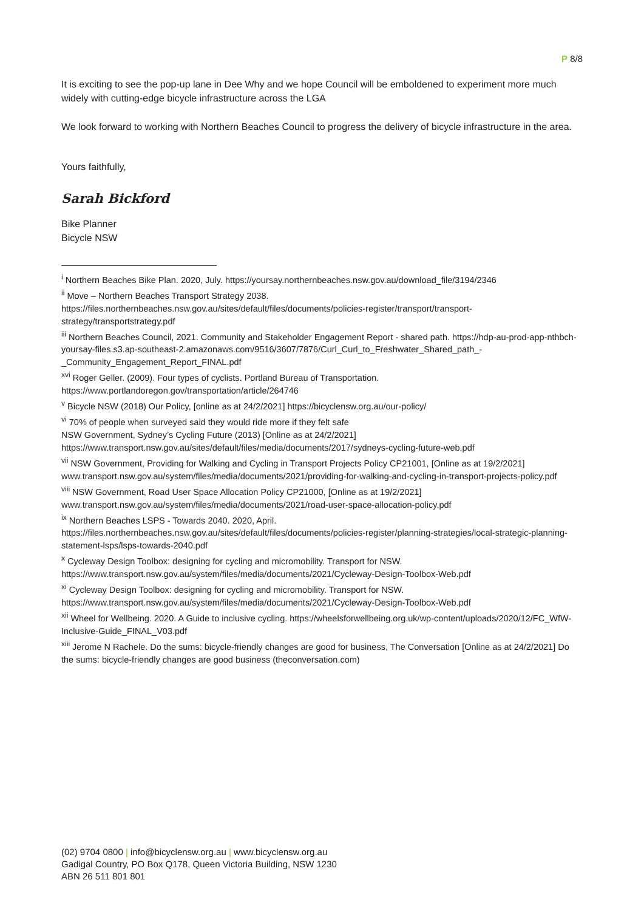P 8/8
It is exciting to see the pop-up lane in Dee Why and we hope Council will be emboldened to experiment more much widely with cutting-edge bicycle infrastructure across the LGA
We look forward to working with Northern Beaches Council to progress the delivery of bicycle infrastructure in the area.
Yours faithfully,
Sarah Bickford
Bike Planner
Bicycle NSW
<sup>i</sup> Northern Beaches Bike Plan. 2020, July. https://yoursay.northernbeaches.nsw.gov.au/download_file/3194/2346
<sup>ii</sup> Move – Northern Beaches Transport Strategy 2038.
https://files.northernbeaches.nsw.gov.au/sites/default/files/documents/policies-register/transport/transport-strategy/transportstrategy.pdf
<sup>iii</sup> Northern Beaches Council, 2021. Community and Stakeholder Engagement Report - shared path. https://hdp-au-prod-app-nthbch-yoursay-files.s3.ap-southeast-2.amazonaws.com/9516/3607/7876/Curl_Curl_to_Freshwater_Shared_path_-_Community_Engagement_Report_FINAL.pdf
<sup>xvi</sup> Roger Geller. (2009). Four types of cyclists. Portland Bureau of Transportation.
https://www.portlandoregon.gov/transportation/article/264746
<sup>v</sup> Bicycle NSW (2018) Our Policy, [online as at 24/2/2021] https://bicyclensw.org.au/our-policy/
<sup>vi</sup> 70% of people when surveyed said they would ride more if they felt safe
NSW Government, Sydney’s Cycling Future (2013) [Online as at 24/2/2021]
https://www.transport.nsw.gov.au/sites/default/files/media/documents/2017/sydneys-cycling-future-web.pdf
<sup>vii</sup> NSW Government, Providing for Walking and Cycling in Transport Projects Policy CP21001, [Online as at 19/2/2021] www.transport.nsw.gov.au/system/files/media/documents/2021/providing-for-walking-and-cycling-in-transport-projects-policy.pdf
<sup>viii</sup> NSW Government, Road User Space Allocation Policy CP21000, [Online as at 19/2/2021]
www.transport.nsw.gov.au/system/files/media/documents/2021/road-user-space-allocation-policy.pdf
<sup>ix</sup> Northern Beaches LSPS - Towards 2040. 2020, April.
https://files.northernbeaches.nsw.gov.au/sites/default/files/documents/policies-register/planning-strategies/local-strategic-planning-statement-lsps/lsps-towards-2040.pdf
<sup>x</sup> Cycleway Design Toolbox: designing for cycling and micromobility. Transport for NSW.
https://www.transport.nsw.gov.au/system/files/media/documents/2021/Cycleway-Design-Toolbox-Web.pdf
<sup>xi</sup> Cycleway Design Toolbox: designing for cycling and micromobility. Transport for NSW.
https://www.transport.nsw.gov.au/system/files/media/documents/2021/Cycleway-Design-Toolbox-Web.pdf
<sup>xii</sup> Wheel for Wellbeing. 2020. A Guide to inclusive cycling. https://wheelsforwellbeing.org.uk/wp-content/uploads/2020/12/FC_WfW-Inclusive-Guide_FINAL_V03.pdf
<sup>xiii</sup> Jerome N Rachele. Do the sums: bicycle-friendly changes are good for business, The Conversation [Online as at 24/2/2021] Do the sums: bicycle-friendly changes are good business (theconversation.com)
(02) 9704 0800 | info@bicyclensw.org.au | www.bicyclensw.org.au
Gadigal Country, PO Box Q178, Queen Victoria Building, NSW 1230
ABN 26 511 801 801